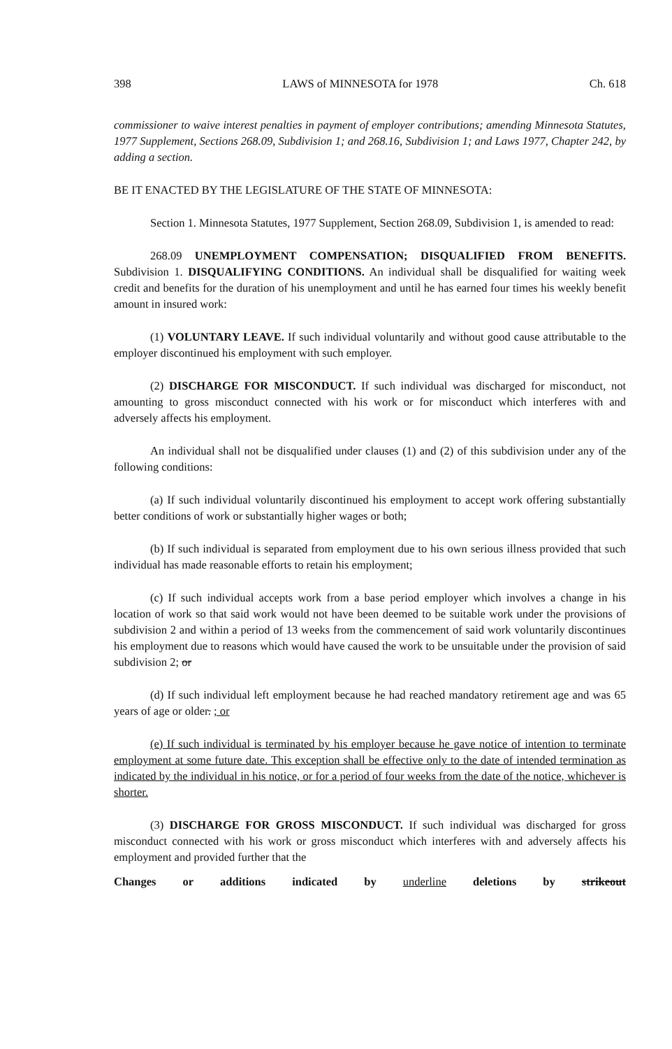398 LAWS of MINNESOTA for 1978 Ch. 618
commissioner to waive interest penalties in payment of employer contributions; amending Minnesota Statutes, 1977 Supplement, Sections 268.09, Subdivision 1; and 268.16, Subdivision 1; and Laws 1977, Chapter 242, by adding a section.
BE IT ENACTED BY THE LEGISLATURE OF THE STATE OF MINNESOTA:
Section 1. Minnesota Statutes, 1977 Supplement, Section 268.09, Subdivision 1, is amended to read:
268.09 UNEMPLOYMENT COMPENSATION; DISQUALIFIED FROM BENEFITS. Subdivision 1. DISQUALIFYING CONDITIONS. An individual shall be disqualified for waiting week credit and benefits for the duration of his unemployment and until he has earned four times his weekly benefit amount in insured work:
(1) VOLUNTARY LEAVE. If such individual voluntarily and without good cause attributable to the employer discontinued his employment with such employer.
(2) DISCHARGE FOR MISCONDUCT. If such individual was discharged for misconduct, not amounting to gross misconduct connected with his work or for misconduct which interferes with and adversely affects his employment.
An individual shall not be disqualified under clauses (1) and (2) of this subdivision under any of the following conditions:
(a) If such individual voluntarily discontinued his employment to accept work offering substantially better conditions of work or substantially higher wages or both;
(b) If such individual is separated from employment due to his own serious illness provided that such individual has made reasonable efforts to retain his employment;
(c) If such individual accepts work from a base period employer which involves a change in his location of work so that said work would not have been deemed to be suitable work under the provisions of subdivision 2 and within a period of 13 weeks from the commencement of said work voluntarily discontinues his employment due to reasons which would have caused the work to be unsuitable under the provision of said subdivision 2; or
(d) If such individual left employment because he had reached mandatory retirement age and was 65 years of age or older. ; or
(e) If such individual is terminated by his employer because he gave notice of intention to terminate employment at some future date. This exception shall be effective only to the date of intended termination as indicated by the individual in his notice, or for a period of four weeks from the date of the notice, whichever is shorter.
(3) DISCHARGE FOR GROSS MISCONDUCT. If such individual was discharged for gross misconduct connected with his work or gross misconduct which interferes with and adversely affects his employment and provided further that the
Changes or additions indicated by underline deletions by strikeout